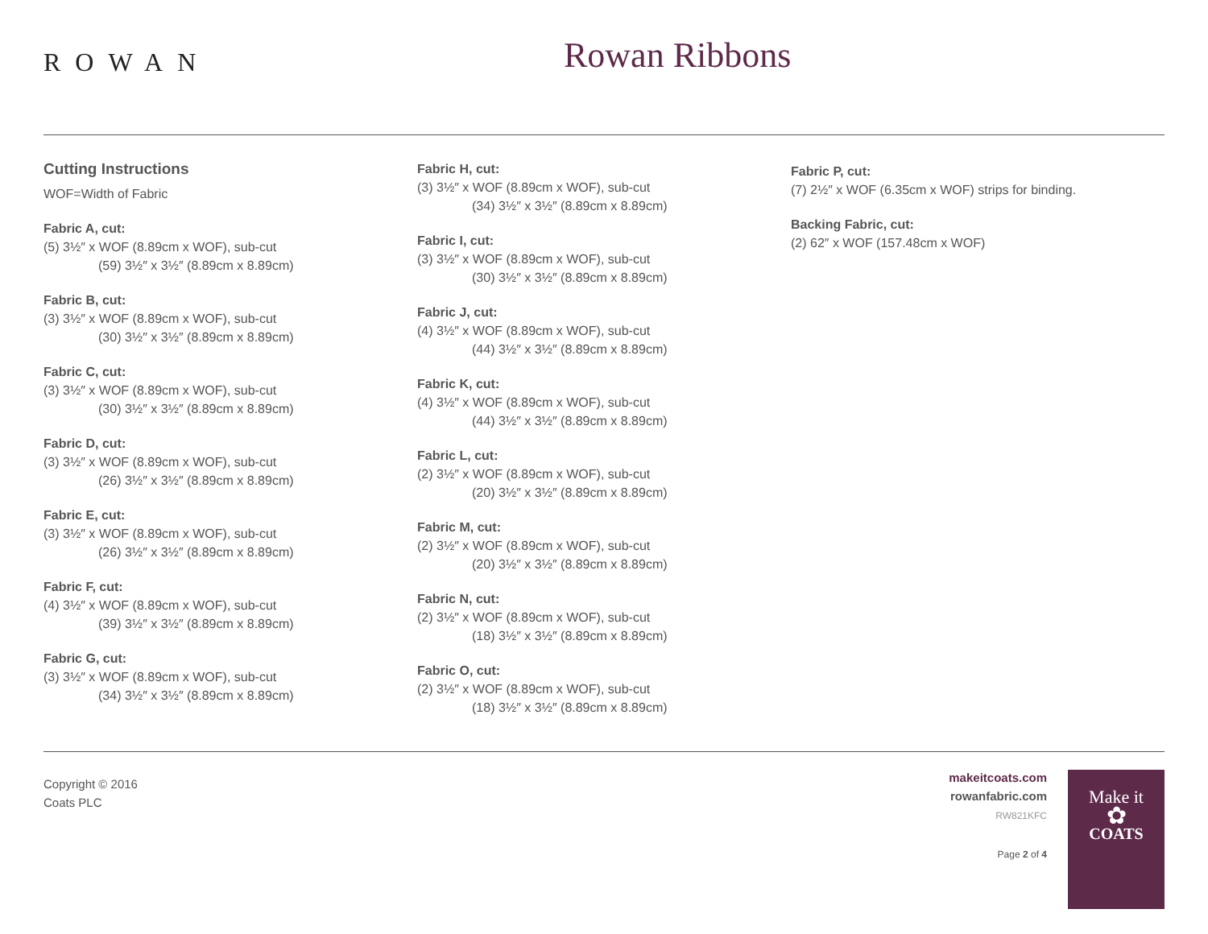ROWAN
Rowan Ribbons
Cutting Instructions
WOF=Width of Fabric
Fabric A, cut:
(5) 3½″ x WOF (8.89cm x WOF), sub-cut
(59) 3½″ x 3½″ (8.89cm x 8.89cm)
Fabric B, cut:
(3) 3½″ x WOF (8.89cm x WOF), sub-cut
(30) 3½″ x 3½″ (8.89cm x 8.89cm)
Fabric C, cut:
(3) 3½″ x WOF (8.89cm x WOF), sub-cut
(30) 3½″ x 3½″ (8.89cm x 8.89cm)
Fabric D, cut:
(3) 3½″ x WOF (8.89cm x WOF), sub-cut
(26) 3½″ x 3½″ (8.89cm x 8.89cm)
Fabric E, cut:
(3) 3½″ x WOF (8.89cm x WOF), sub-cut
(26) 3½″ x 3½″ (8.89cm x 8.89cm)
Fabric F, cut:
(4) 3½″ x WOF (8.89cm x WOF), sub-cut
(39) 3½″ x 3½″ (8.89cm x 8.89cm)
Fabric G, cut:
(3) 3½″ x WOF (8.89cm x WOF), sub-cut
(34) 3½″ x 3½″ (8.89cm x 8.89cm)
Fabric H, cut:
(3) 3½″ x WOF (8.89cm x WOF), sub-cut
(34) 3½″ x 3½″ (8.89cm x 8.89cm)
Fabric I, cut:
(3) 3½″ x WOF (8.89cm x WOF), sub-cut
(30) 3½″ x 3½″ (8.89cm x 8.89cm)
Fabric J, cut:
(4) 3½″ x WOF (8.89cm x WOF), sub-cut
(44) 3½″ x 3½″ (8.89cm x 8.89cm)
Fabric K, cut:
(4) 3½″ x WOF (8.89cm x WOF), sub-cut
(44) 3½″ x 3½″ (8.89cm x 8.89cm)
Fabric L, cut:
(2) 3½″ x WOF (8.89cm x WOF), sub-cut
(20) 3½″ x 3½″ (8.89cm x 8.89cm)
Fabric M, cut:
(2) 3½″ x WOF (8.89cm x WOF), sub-cut
(20) 3½″ x 3½″ (8.89cm x 8.89cm)
Fabric N, cut:
(2) 3½″ x WOF (8.89cm x WOF), sub-cut
(18) 3½″ x 3½″ (8.89cm x 8.89cm)
Fabric O, cut:
(2) 3½″ x WOF (8.89cm x WOF), sub-cut
(18) 3½″ x 3½″ (8.89cm x 8.89cm)
Fabric P, cut:
(7) 2½″ x WOF (6.35cm x WOF) strips for binding.
Backing Fabric, cut:
(2) 62″ x WOF (157.48cm x WOF)
Copyright © 2016
Coats PLC
makeitcoats.com
rowanfabric.com
RW821KFC
Page 2 of 4
Make it
✿
COATS